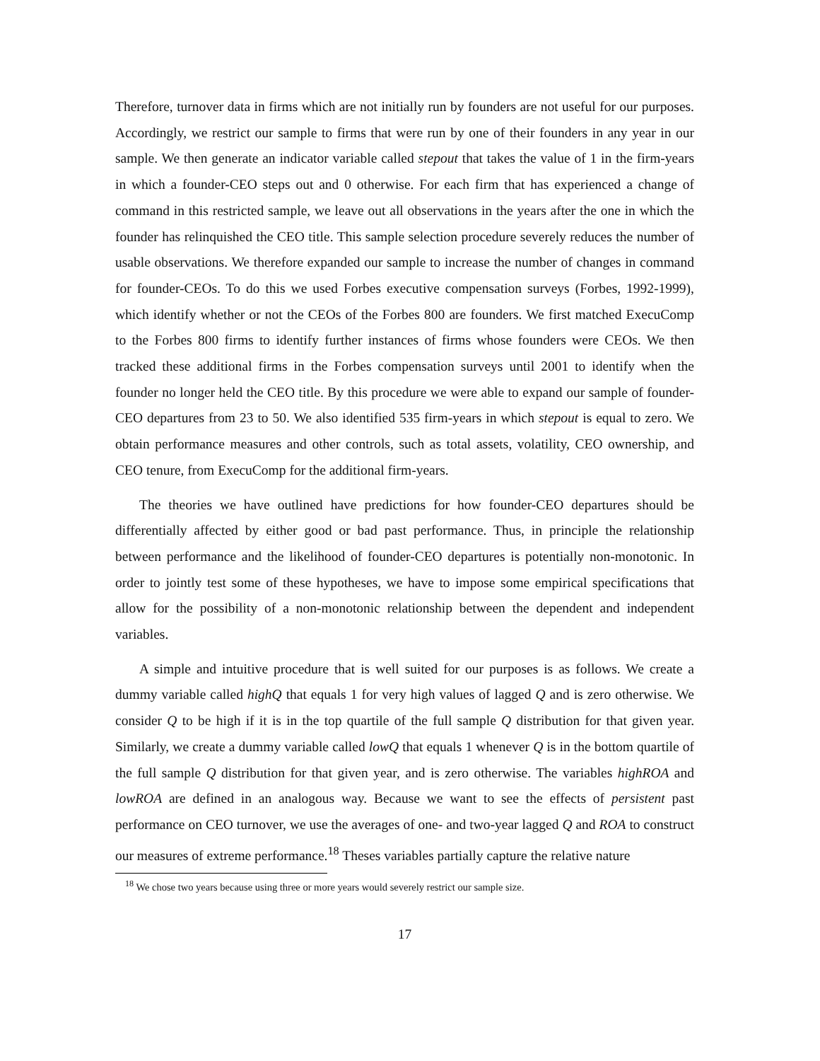Therefore, turnover data in firms which are not initially run by founders are not useful for our purposes. Accordingly, we restrict our sample to firms that were run by one of their founders in any year in our sample. We then generate an indicator variable called stepout that takes the value of 1 in the firm-years in which a founder-CEO steps out and 0 otherwise. For each firm that has experienced a change of command in this restricted sample, we leave out all observations in the years after the one in which the founder has relinquished the CEO title. This sample selection procedure severely reduces the number of usable observations. We therefore expanded our sample to increase the number of changes in command for founder-CEOs. To do this we used Forbes executive compensation surveys (Forbes, 1992-1999), which identify whether or not the CEOs of the Forbes 800 are founders. We first matched ExecuComp to the Forbes 800 firms to identify further instances of firms whose founders were CEOs. We then tracked these additional firms in the Forbes compensation surveys until 2001 to identify when the founder no longer held the CEO title. By this procedure we were able to expand our sample of founder-CEO departures from 23 to 50. We also identified 535 firm-years in which stepout is equal to zero. We obtain performance measures and other controls, such as total assets, volatility, CEO ownership, and CEO tenure, from ExecuComp for the additional firm-years.
The theories we have outlined have predictions for how founder-CEO departures should be differentially affected by either good or bad past performance. Thus, in principle the relationship between performance and the likelihood of founder-CEO departures is potentially non-monotonic. In order to jointly test some of these hypotheses, we have to impose some empirical specifications that allow for the possibility of a non-monotonic relationship between the dependent and independent variables.
A simple and intuitive procedure that is well suited for our purposes is as follows. We create a dummy variable called highQ that equals 1 for very high values of lagged Q and is zero otherwise. We consider Q to be high if it is in the top quartile of the full sample Q distribution for that given year. Similarly, we create a dummy variable called lowQ that equals 1 whenever Q is in the bottom quartile of the full sample Q distribution for that given year, and is zero otherwise. The variables highROA and lowROA are defined in an analogous way. Because we want to see the effects of persistent past performance on CEO turnover, we use the averages of one- and two-year lagged Q and ROA to construct our measures of extreme performance.<sup>18</sup> Theses variables partially capture the relative nature
<sup>18</sup> We chose two years because using three or more years would severely restrict our sample size.
17